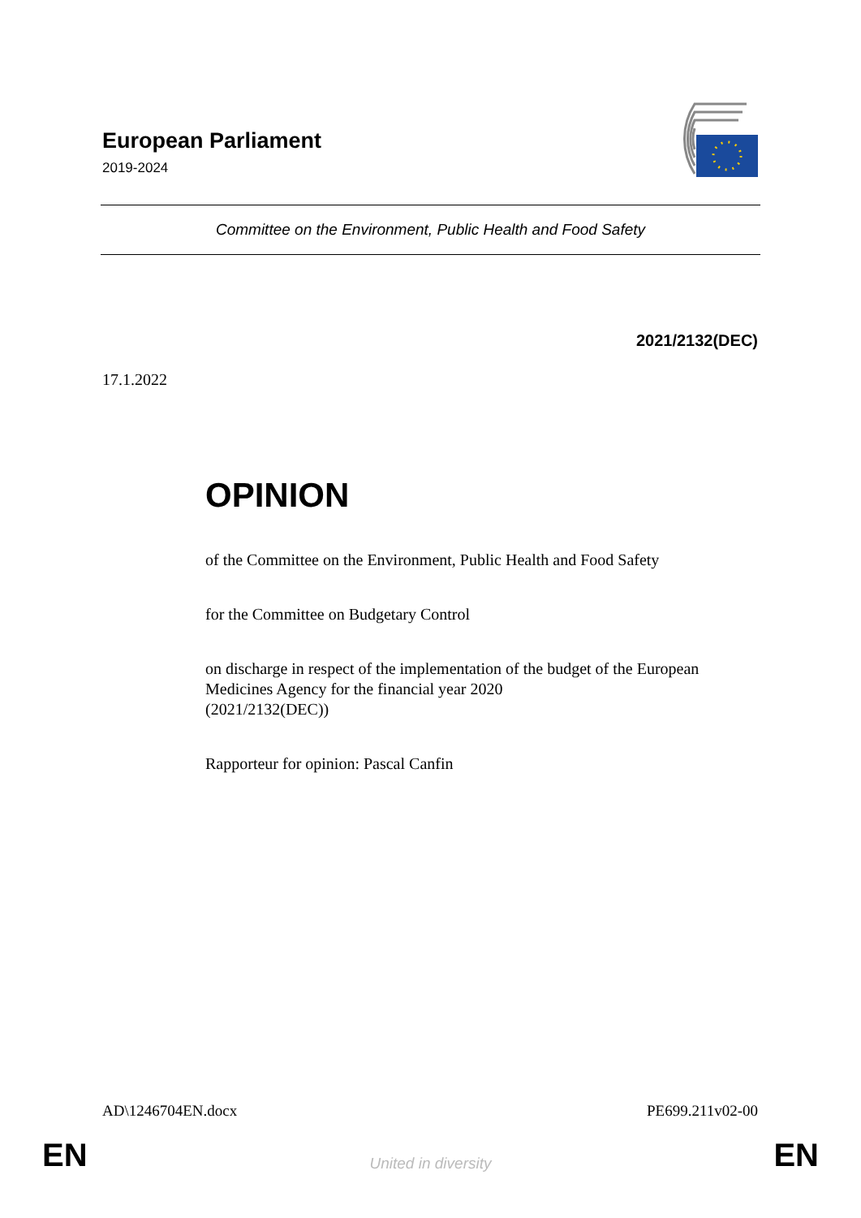European Parliament
2019-2024
Committee on the Environment, Public Health and Food Safety
2021/2132(DEC)
17.1.2022
OPINION
of the Committee on the Environment, Public Health and Food Safety
for the Committee on Budgetary Control
on discharge in respect of the implementation of the budget of the European Medicines Agency for the financial year 2020
(2021/2132(DEC))
Rapporteur for opinion: Pascal Canfin
AD\1246704EN.docx PE699.211v02-00
EN
United in diversity EN